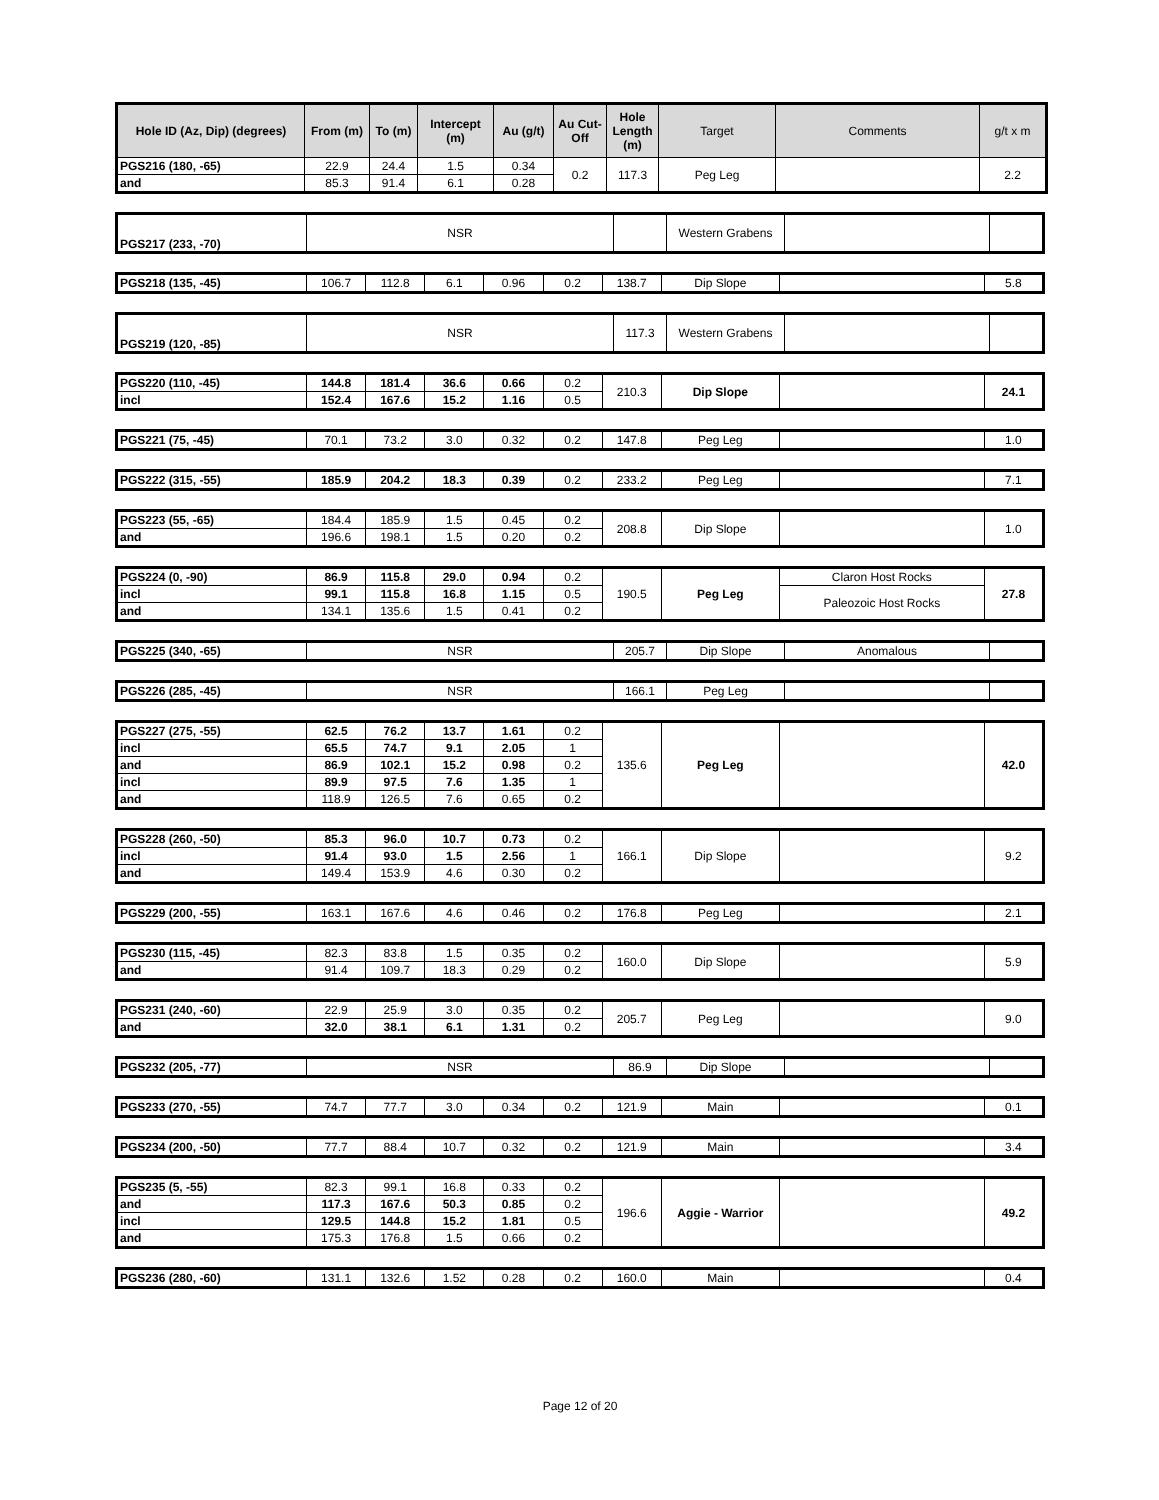| Hole ID (Az, Dip) (degrees) | From (m) | To (m) | Intercept (m) | Au (g/t) | Au Cut-Off | Hole Length (m) | Target | Comments | g/t x m |
| --- | --- | --- | --- | --- | --- | --- | --- | --- | --- |
| PGS216 (180, -65) | 22.9 | 24.4 | 1.5 | 0.34 | 0.2 | 117.3 | Peg Leg | | 2.2 |
| and | 85.3 | 91.4 | 6.1 | 0.28 | | | | | |
| PGS217 (233, -70) | NSR | | Western Grabens | | |
| PGS218 (135, -45) | 106.7 | 112.8 | 6.1 | 0.96 | 0.2 | 138.7 | Dip Slope | | 5.8 |
| PGS219 (120, -85) | NSR | 117.3 | Western Grabens | | |
| PGS220 (110, -45) | 144.8 | 181.4 | 36.6 | 0.66 | 0.2 | 210.3 | Dip Slope | | 24.1 |
| incl | 152.4 | 167.6 | 15.2 | 1.16 | 0.5 | | | | |
| PGS221 (75, -45) | 70.1 | 73.2 | 3.0 | 0.32 | 0.2 | 147.8 | Peg Leg | | 1.0 |
| PGS222 (315, -55) | 185.9 | 204.2 | 18.3 | 0.39 | 0.2 | 233.2 | Peg Leg | | 7.1 |
| PGS223 (55, -65) | 184.4 | 185.9 | 1.5 | 0.45 | 0.2 | 208.8 | Dip Slope | | 1.0 |
| and | 196.6 | 198.1 | 1.5 | 0.20 | 0.2 | | | | |
| PGS224 (0, -90) | 86.9 | 115.8 | 29.0 | 0.94 | 0.2 | 190.5 | Peg Leg | Claron Host Rocks | 27.8 |
| incl | 99.1 | 115.8 | 16.8 | 1.15 | 0.5 | | | Paleozoic Host Rocks | |
| and | 134.1 | 135.6 | 1.5 | 0.41 | 0.2 | | | | |
| PGS225 (340, -65) | NSR | 205.7 | Dip Slope | Anomalous | |
| PGS226 (285, -45) | NSR | 166.1 | Peg Leg | | |
| PGS227 (275, -55) | 62.5 | 76.2 | 13.7 | 1.61 | 0.2 | 135.6 | Peg Leg | | 42.0 |
| incl | 65.5 | 74.7 | 9.1 | 2.05 | 1 | | | | |
| and | 86.9 | 102.1 | 15.2 | 0.98 | 0.2 | | | | |
| incl | 89.9 | 97.5 | 7.6 | 1.35 | 1 | | | | |
| and | 118.9 | 126.5 | 7.6 | 0.65 | 0.2 | | | | |
| PGS228 (260, -50) | 85.3 | 96.0 | 10.7 | 0.73 | 0.2 | 166.1 | Dip Slope | | 9.2 |
| incl | 91.4 | 93.0 | 1.5 | 2.56 | 1 | | | | |
| and | 149.4 | 153.9 | 4.6 | 0.30 | 0.2 | | | | |
| PGS229 (200, -55) | 163.1 | 167.6 | 4.6 | 0.46 | 0.2 | 176.8 | Peg Leg | | 2.1 |
| PGS230 (115, -45) | 82.3 | 83.8 | 1.5 | 0.35 | 0.2 | 160.0 | Dip Slope | | 5.9 |
| and | 91.4 | 109.7 | 18.3 | 0.29 | 0.2 | | | | |
| PGS231 (240, -60) | 22.9 | 25.9 | 3.0 | 0.35 | 0.2 | 205.7 | Peg Leg | | 9.0 |
| and | 32.0 | 38.1 | 6.1 | 1.31 | 0.2 | | | | |
| PGS232 (205, -77) | NSR | 86.9 | Dip Slope | | |
| PGS233 (270, -55) | 74.7 | 77.7 | 3.0 | 0.34 | 0.2 | 121.9 | Main | | 0.1 |
| PGS234 (200, -50) | 77.7 | 88.4 | 10.7 | 0.32 | 0.2 | 121.9 | Main | | 3.4 |
| PGS235 (5, -55) | 82.3 | 99.1 | 16.8 | 0.33 | 0.2 | 196.6 | Aggie - Warrior | | 49.2 |
| and | 117.3 | 167.6 | 50.3 | 0.85 | 0.2 | | | | |
| incl | 129.5 | 144.8 | 15.2 | 1.81 | 0.5 | | | | |
| and | 175.3 | 176.8 | 1.5 | 0.66 | 0.2 | | | | |
| PGS236 (280, -60) | 131.1 | 132.6 | 1.52 | 0.28 | 0.2 | 160.0 | Main | | 0.4 |
Page 12 of 20